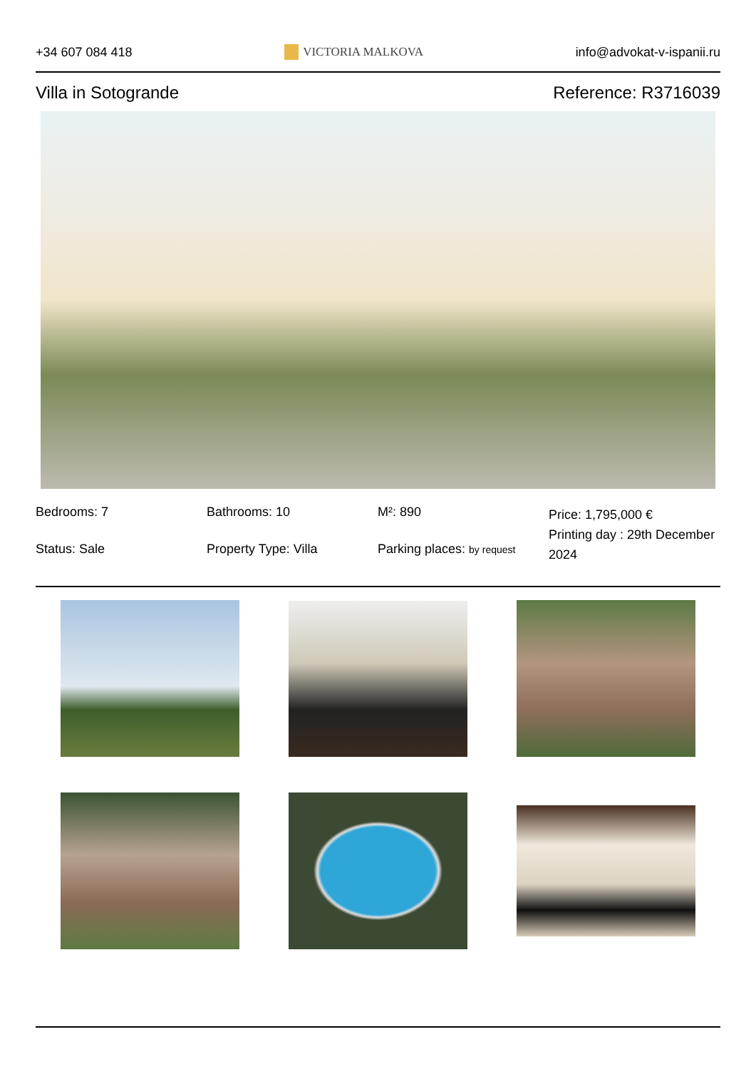+34 607 084 418 VICTORIA MALKOVA info@advokat-v-ispanii.ru
Villa in Sotogrande Reference: R3716039
Bedrooms: 7
Bathrooms: 10
M²: 890
Price: 1,795,000 €
Printing day : 29th December 2024
Status: Sale
Property Type: Villa
Parking places: by request